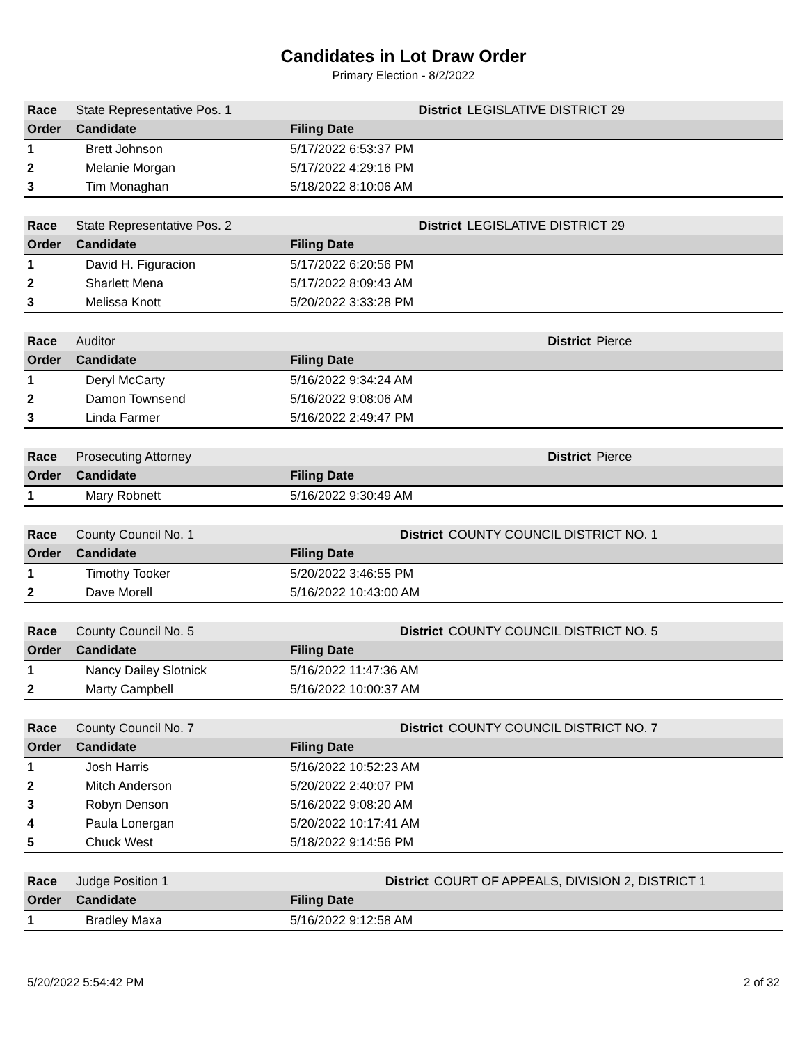Candidates in Lot Draw Order
Primary Election - 8/2/2022
| Race | State Representative Pos. 1 | | District | LEGISLATIVE DISTRICT 29 |
| Order | Candidate | Filing Date | | |
| 1 | Brett Johnson | 5/17/2022 6:53:37 PM | | |
| 2 | Melanie Morgan | 5/17/2022 4:29:16 PM | | |
| 3 | Tim Monaghan | 5/18/2022 8:10:06 AM | | |
| Race | State Representative Pos. 2 | | District | LEGISLATIVE DISTRICT 29 |
| Order | Candidate | Filing Date | | |
| 1 | David H. Figuracion | 5/17/2022 6:20:56 PM | | |
| 2 | Sharlett Mena | 5/17/2022 8:09:43 AM | | |
| 3 | Melissa Knott | 5/20/2022 3:33:28 PM | | |
| Race | Auditor | | District | Pierce |
| Order | Candidate | Filing Date | | |
| 1 | Deryl McCarty | 5/16/2022 9:34:24 AM | | |
| 2 | Damon Townsend | 5/16/2022 9:08:06 AM | | |
| 3 | Linda Farmer | 5/16/2022 2:49:47 PM | | |
| Race | Prosecuting Attorney | | District | Pierce |
| Order | Candidate | Filing Date | | |
| 1 | Mary Robnett | 5/16/2022 9:30:49 AM | | |
| Race | County Council No. 1 | | District | COUNTY COUNCIL DISTRICT NO. 1 |
| Order | Candidate | Filing Date | | |
| 1 | Timothy Tooker | 5/20/2022 3:46:55 PM | | |
| 2 | Dave Morell | 5/16/2022 10:43:00 AM | | |
| Race | County Council No. 5 | | District | COUNTY COUNCIL DISTRICT NO. 5 |
| Order | Candidate | Filing Date | | |
| 1 | Nancy Dailey Slotnick | 5/16/2022 11:47:36 AM | | |
| 2 | Marty Campbell | 5/16/2022 10:00:37 AM | | |
| Race | County Council No. 7 | | District | COUNTY COUNCIL DISTRICT NO. 7 |
| Order | Candidate | Filing Date | | |
| 1 | Josh Harris | 5/16/2022 10:52:23 AM | | |
| 2 | Mitch Anderson | 5/20/2022 2:40:07 PM | | |
| 3 | Robyn Denson | 5/16/2022 9:08:20 AM | | |
| 4 | Paula Lonergan | 5/20/2022 10:17:41 AM | | |
| 5 | Chuck West | 5/18/2022 9:14:56 PM | | |
| Race | Judge Position 1 | | District | COURT OF APPEALS, DIVISION 2, DISTRICT 1 |
| Order | Candidate | Filing Date | | |
| 1 | Bradley Maxa | 5/16/2022 9:12:58 AM | | |
5/20/2022 5:54:42 PM 2 of 32